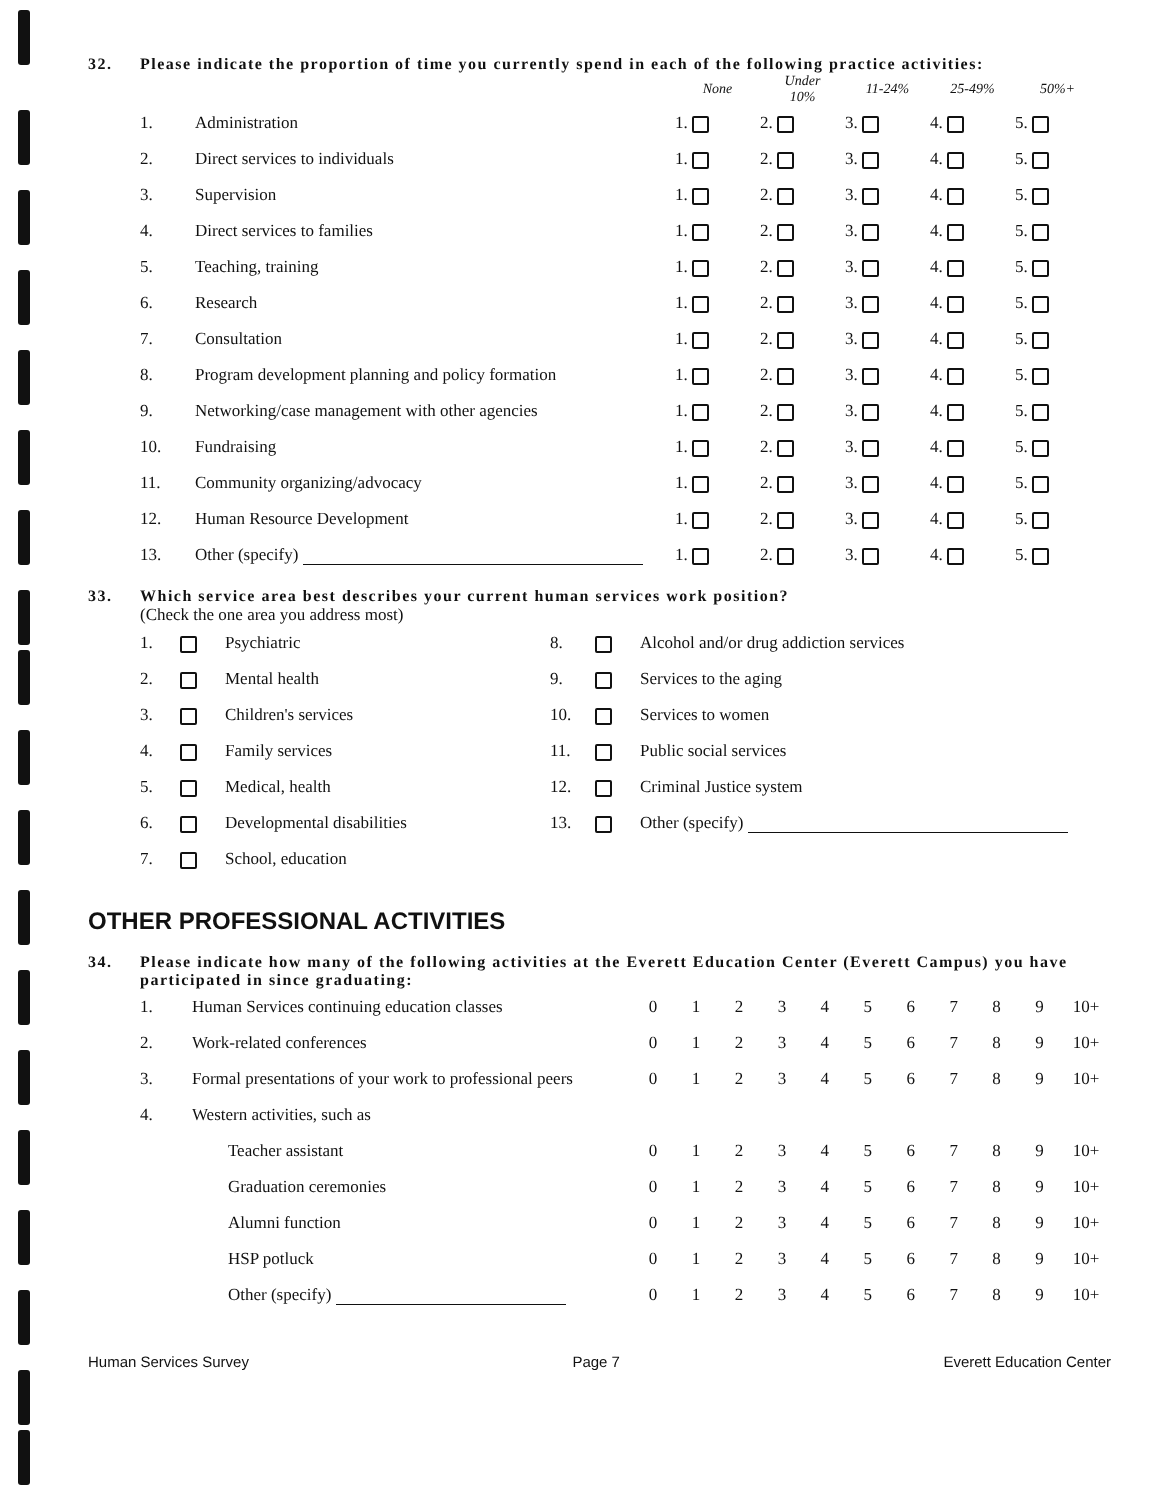32. Please indicate the proportion of time you currently spend in each of the following practice activities:
| | | None | Under 10% | 11-24% | 25-49% | 50%+ |
| --- | --- | --- | --- | --- | --- | --- |
| 1. | Administration | 1. | 2. | 3. | 4. | 5. |
| 2. | Direct services to individuals | 1. | 2. | 3. | 4. | 5. |
| 3. | Supervision | 1. | 2. | 3. | 4. | 5. |
| 4. | Direct services to families | 1. | 2. | 3. | 4. | 5. |
| 5. | Teaching, training | 1. | 2. | 3. | 4. | 5. |
| 6. | Research | 1. | 2. | 3. | 4. | 5. |
| 7. | Consultation | 1. | 2. | 3. | 4. | 5. |
| 8. | Program development planning and policy formation | 1. | 2. | 3. | 4. | 5. |
| 9. | Networking/case management with other agencies | 1. | 2. | 3. | 4. | 5. |
| 10. | Fundraising | 1. | 2. | 3. | 4. | 5. |
| 11. | Community organizing/advocacy | 1. | 2. | 3. | 4. | 5. |
| 12. | Human Resource Development | 1. | 2. | 3. | 4. | 5. |
| 13. | Other (specify) | 1. | 2. | 3. | 4. | 5. |
33. Which service area best describes your current human services work position?
(Check the one area you address most)
| 1. | | Psychiatric | 8. | | Alcohol and/or drug addiction services |
| 2. | | Mental health | 9. | | Services to the aging |
| 3. | | Children's services | 10. | | Services to women |
| 4. | | Family services | 11. | | Public social services |
| 5. | | Medical, health | 12. | | Criminal Justice system |
| 6. | | Developmental disabilities | 13. | | Other (specify) |
| 7. | | School, education | | | |
OTHER PROFESSIONAL ACTIVITIES
34. Please indicate how many of the following activities at the Everett Education Center (Everett Campus) you have participated in since graduating:
| 1. | Human Services continuing education classes | 0 | 1 | 2 | 3 | 4 | 5 | 6 | 7 | 8 | 9 | 10+ |
| 2. | Work-related conferences | 0 | 1 | 2 | 3 | 4 | 5 | 6 | 7 | 8 | 9 | 10+ |
| 3. | Formal presentations of your work to professional peers | 0 | 1 | 2 | 3 | 4 | 5 | 6 | 7 | 8 | 9 | 10+ |
| 4. | Western activities, such as | | | | | | | | | | | |
| | Teacher assistant | 0 | 1 | 2 | 3 | 4 | 5 | 6 | 7 | 8 | 9 | 10+ |
| | Graduation ceremonies | 0 | 1 | 2 | 3 | 4 | 5 | 6 | 7 | 8 | 9 | 10+ |
| | Alumni function | 0 | 1 | 2 | 3 | 4 | 5 | 6 | 7 | 8 | 9 | 10+ |
| | HSP potluck | 0 | 1 | 2 | 3 | 4 | 5 | 6 | 7 | 8 | 9 | 10+ |
| | Other (specify) | 0 | 1 | 2 | 3 | 4 | 5 | 6 | 7 | 8 | 9 | 10+ |
Human Services Survey Page 7 Everett Education Center